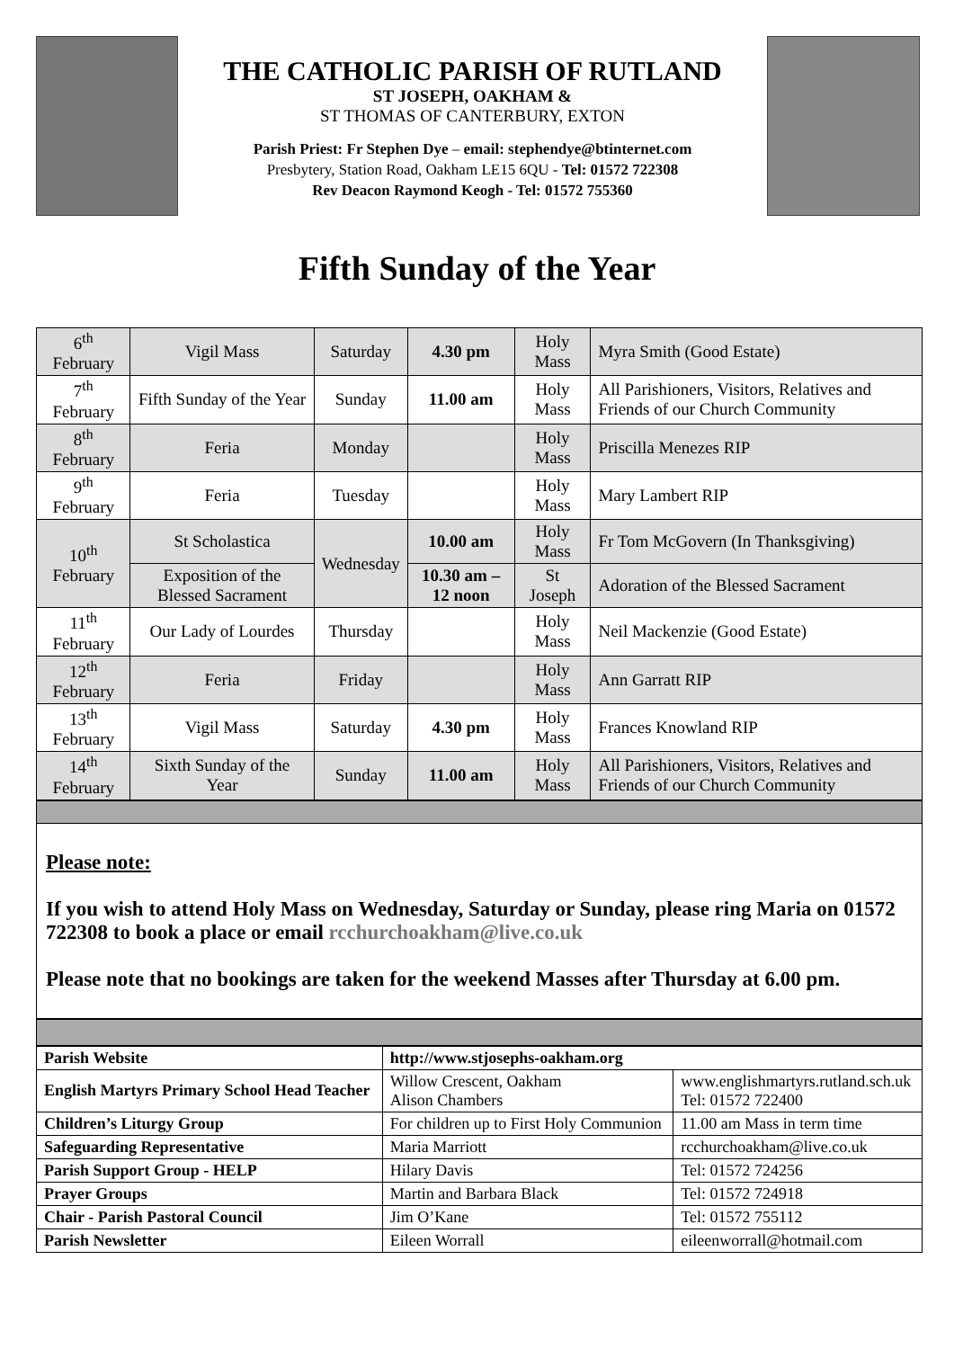THE CATHOLIC PARISH OF RUTLAND
ST JOSEPH, OAKHAM &
ST THOMAS OF CANTERBURY, EXTON
Parish Priest: Fr Stephen Dye – email: stephendye@btinternet.com
Presbytery, Station Road, Oakham LE15 6QU - Tel: 01572 722308
Rev Deacon Raymond Keogh - Tel: 01572 755360
Fifth Sunday of the Year
| 6<sup>th</sup> February | Vigil Mass | Saturday | 4.30 pm | Holy Mass | Myra Smith (Good Estate) |
| 7<sup>th</sup> February | Fifth Sunday of the Year | Sunday | 11.00 am | Holy Mass | All Parishioners, Visitors, Relatives and Friends of our Church Community |
| 8<sup>th</sup> February | Feria | Monday | | Holy Mass | Priscilla Menezes RIP |
| 9<sup>th</sup> February | Feria | Tuesday | | Holy Mass | Mary Lambert RIP |
| 10<sup>th</sup> February | St Scholastica | Wednesday | 10.00 am | Holy Mass | Fr Tom McGovern (In Thanksgiving) |
| | Exposition of the Blessed Sacrament | | 10.30 am – 12 noon | St Joseph | Adoration of the Blessed Sacrament |
| 11<sup>th</sup> February | Our Lady of Lourdes | Thursday | | Holy Mass | Neil Mackenzie (Good Estate) |
| 12<sup>th</sup> February | Feria | Friday | | Holy Mass | Ann Garratt RIP |
| 13<sup>th</sup> February | Vigil Mass | Saturday | 4.30 pm | Holy Mass | Frances Knowland RIP |
| 14<sup>th</sup> February | Sixth Sunday of the Year | Sunday | 11.00 am | Holy Mass | All Parishioners, Visitors, Relatives and Friends of our Church Community |
Please note:
If you wish to attend Holy Mass on Wednesday, Saturday or Sunday, please ring Maria on 01572 722308 to book a place or email rcchurchoakham@live.co.uk
Please note that no bookings are taken for the weekend Masses after Thursday at 6.00 pm.
| Parish Website | http://www.stjosephs-oakham.org | |
| English Martyrs Primary School Head Teacher | Willow Crescent, Oakham Alison Chambers | www.englishmartyrs.rutland.sch.uk Tel: 01572 722400 |
| Children’s Liturgy Group | For children up to First Holy Communion | 11.00 am Mass in term time |
| Safeguarding Representative | Maria Marriott | rcchurchoakham@live.co.uk |
| Parish Support Group - HELP | Hilary Davis | Tel: 01572 724256 |
| Prayer Groups | Martin and Barbara Black | Tel: 01572 724918 |
| Chair - Parish Pastoral Council | Jim O’Kane | Tel: 01572 755112 |
| Parish Newsletter | Eileen Worrall | eileenworrall@hotmail.com |